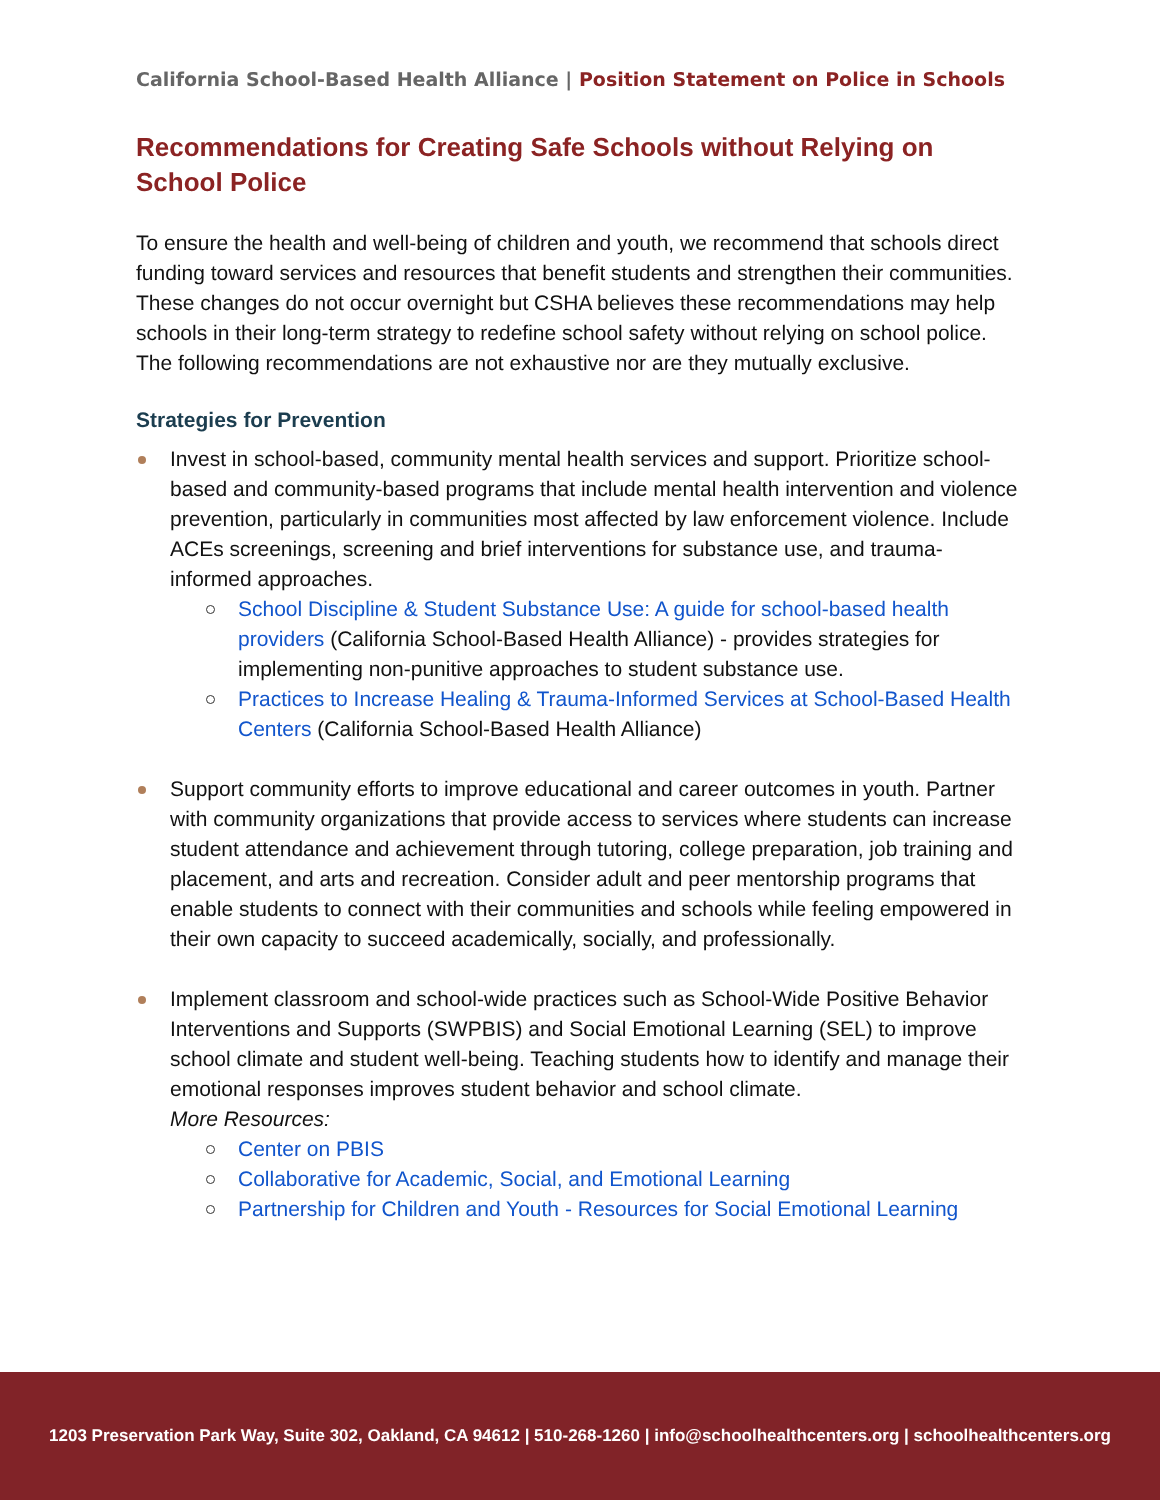California School-Based Health Alliance | Position Statement on Police in Schools
Recommendations for Creating Safe Schools without Relying on School Police
To ensure the health and well-being of children and youth, we recommend that schools direct funding toward services and resources that benefit students and strengthen their communities. These changes do not occur overnight but CSHA believes these recommendations may help schools in their long-term strategy to redefine school safety without relying on school police. The following recommendations are not exhaustive nor are they mutually exclusive.
Strategies for Prevention
Invest in school-based, community mental health services and support. Prioritize school-based and community-based programs that include mental health intervention and violence prevention, particularly in communities most affected by law enforcement violence. Include ACEs screenings, screening and brief interventions for substance use, and trauma-informed approaches.
School Discipline & Student Substance Use: A guide for school-based health providers (California School-Based Health Alliance) - provides strategies for implementing non-punitive approaches to student substance use.
Practices to Increase Healing & Trauma-Informed Services at School-Based Health Centers (California School-Based Health Alliance)
Support community efforts to improve educational and career outcomes in youth. Partner with community organizations that provide access to services where students can increase student attendance and achievement through tutoring, college preparation, job training and placement, and arts and recreation. Consider adult and peer mentorship programs that enable students to connect with their communities and schools while feeling empowered in their own capacity to succeed academically, socially, and professionally.
Implement classroom and school-wide practices such as School-Wide Positive Behavior Interventions and Supports (SWPBIS) and Social Emotional Learning (SEL) to improve school climate and student well-being. Teaching students how to identify and manage their emotional responses improves student behavior and school climate.
More Resources:
Center on PBIS
Collaborative for Academic, Social, and Emotional Learning
Partnership for Children and Youth - Resources for Social Emotional Learning
1203 Preservation Park Way, Suite 302, Oakland, CA 94612 | 510-268-1260 | info@schoolhealthcenters.org | schoolhealthcenters.org